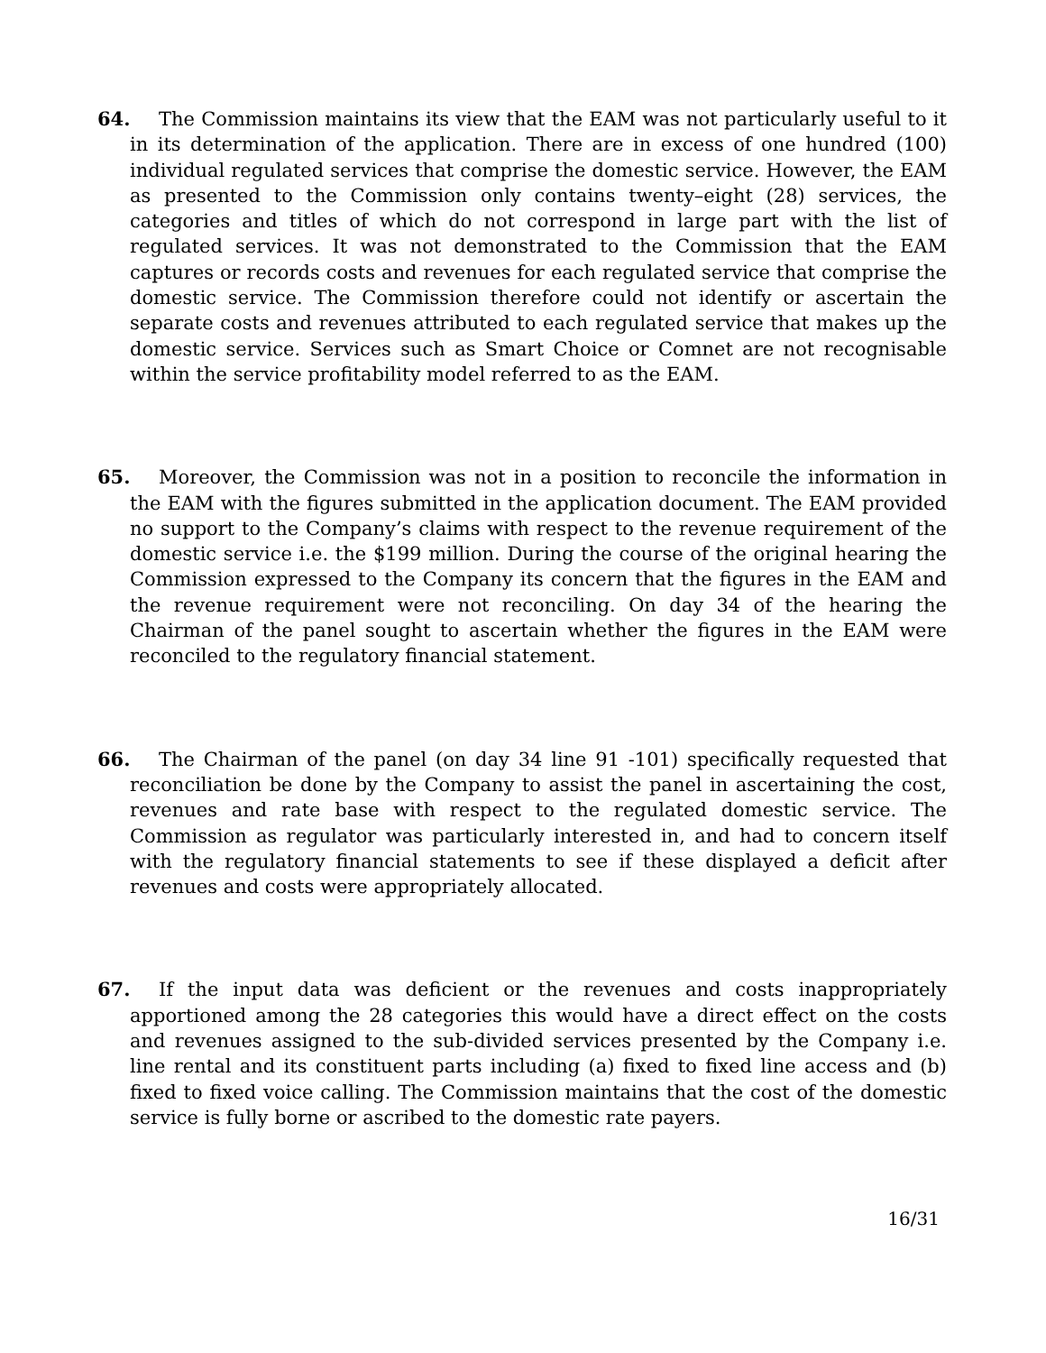64.
The Commission maintains its view that the EAM was not particularly useful to it in its determination of the application. There are in excess of one hundred (100) individual regulated services that comprise the domestic service. However, the EAM as presented to the Commission only contains twenty–eight (28) services, the categories and titles of which do not correspond in large part with the list of regulated services. It was not demonstrated to the Commission that the EAM captures or records costs and revenues for each regulated service that comprise the domestic service. The Commission therefore could not identify or ascertain the separate costs and revenues attributed to each regulated service that makes up the domestic service. Services such as Smart Choice or Comnet are not recognisable within the service profitability model referred to as the EAM.
65.
Moreover, the Commission was not in a position to reconcile the information in the EAM with the figures submitted in the application document. The EAM provided no support to the Company’s claims with respect to the revenue requirement of the domestic service i.e. the $199 million. During the course of the original hearing the Commission expressed to the Company its concern that the figures in the EAM and the revenue requirement were not reconciling. On day 34 of the hearing the Chairman of the panel sought to ascertain whether the figures in the EAM were reconciled to the regulatory financial statement.
66.
The Chairman of the panel (on day 34 line 91 -101) specifically requested that reconciliation be done by the Company to assist the panel in ascertaining the cost, revenues and rate base with respect to the regulated domestic service. The Commission as regulator was particularly interested in, and had to concern itself with the regulatory financial statements to see if these displayed a deficit after revenues and costs were appropriately allocated.
67.
If the input data was deficient or the revenues and costs inappropriately apportioned among the 28 categories this would have a direct effect on the costs and revenues assigned to the sub-divided services presented by the Company i.e. line rental and its constituent parts including (a) fixed to fixed line access and (b) fixed to fixed voice calling. The Commission maintains that the cost of the domestic service is fully borne or ascribed to the domestic rate payers.
16/31